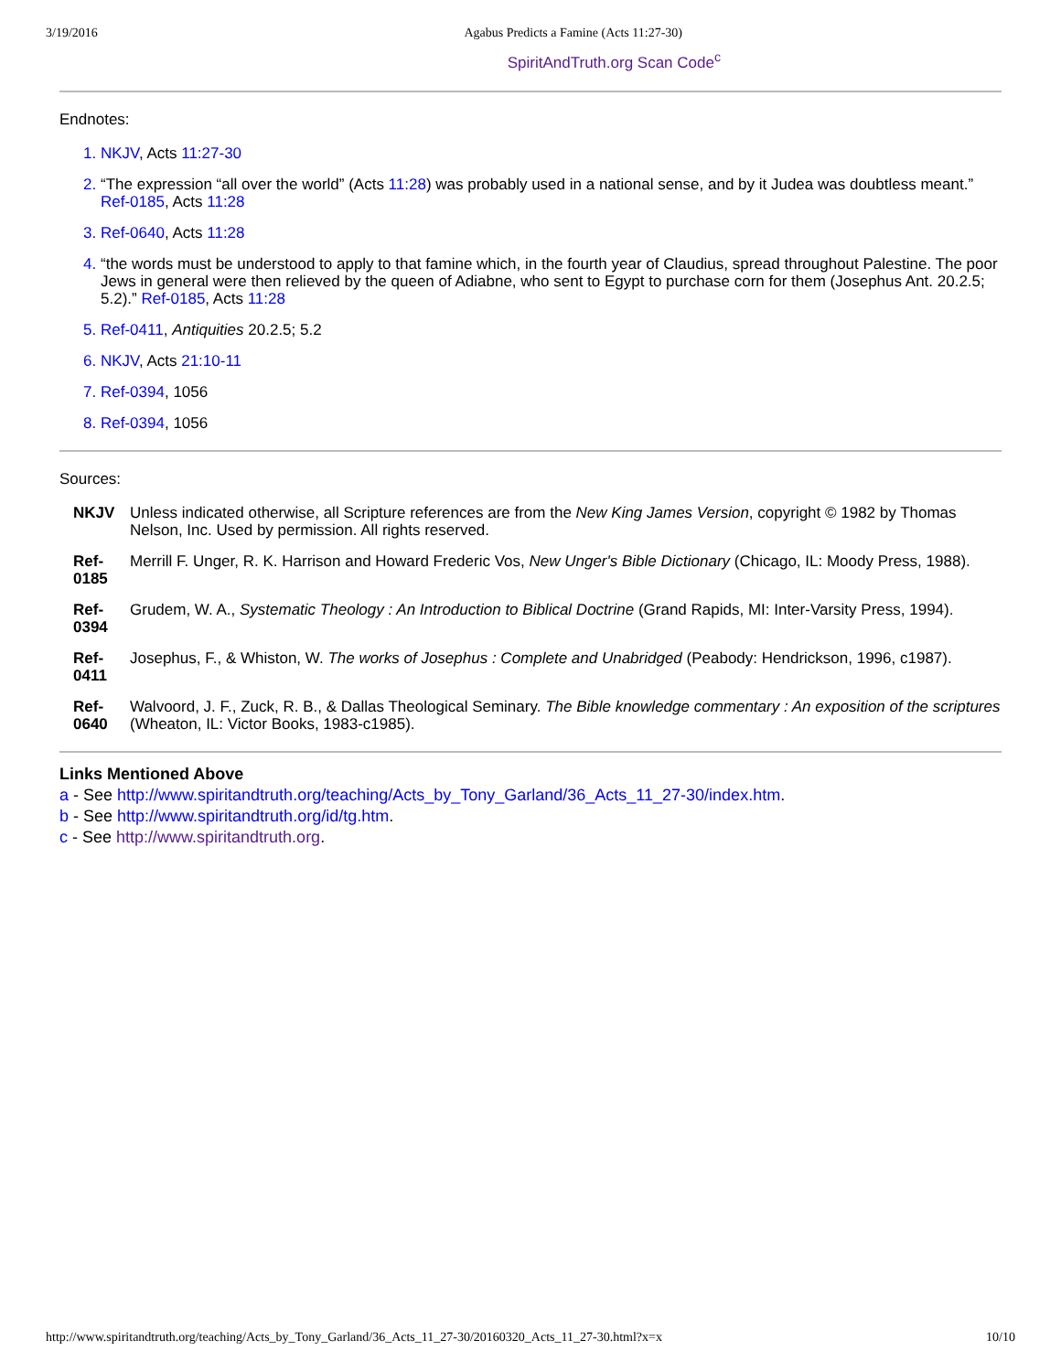3/19/2016 Agabus Predicts a Famine (Acts 11:27-30)
SpiritAndTruth.org Scan Code<sup>c</sup>
Endnotes:
NKJV, Acts 11:27-30
“The expression “all over the world” (Acts 11:28) was probably used in a national sense, and by it Judea was doubtless meant.” Ref-0185, Acts 11:28
Ref-0640, Acts 11:28
“the words must be understood to apply to that famine which, in the fourth year of Claudius, spread throughout Palestine. The poor Jews in general were then relieved by the queen of Adiabne, who sent to Egypt to purchase corn for them (Josephus Ant. 20.2.5; 5.2).” Ref-0185, Acts 11:28
Ref-0411, Antiquities 20.2.5; 5.2
NKJV, Acts 21:10-11
Ref-0394, 1056
Ref-0394, 1056
Sources:
NKJV Unless indicated otherwise, all Scripture references are from the New King James Version, copyright © 1982 by Thomas Nelson, Inc. Used by permission. All rights reserved.
Ref-
0185 Merrill F. Unger, R. K. Harrison and Howard Frederic Vos, New Unger's Bible Dictionary (Chicago, IL: Moody Press, 1988).
Ref-
0394 Grudem, W. A., Systematic Theology : An Introduction to Biblical Doctrine (Grand Rapids, MI: Inter-Varsity Press, 1994).
Ref-
0411 Josephus, F., & Whiston, W. The works of Josephus : Complete and Unabridged (Peabody: Hendrickson, 1996, c1987).
Ref-
0640 Walvoord, J. F., Zuck, R. B., & Dallas Theological Seminary. The Bible knowledge commentary : An exposition of the scriptures (Wheaton, IL: Victor Books, 1983-c1985).
Links Mentioned Above
a - See http://www.spiritandtruth.org/teaching/Acts_by_Tony_Garland/36_Acts_11_27-30/index.htm.
b - See http://www.spiritandtruth.org/id/tg.htm.
c - See http://www.spiritandtruth.org.
http://www.spiritandtruth.org/teaching/Acts_by_Tony_Garland/36_Acts_11_27-30/20160320_Acts_11_27-30.html?x=x 10/10